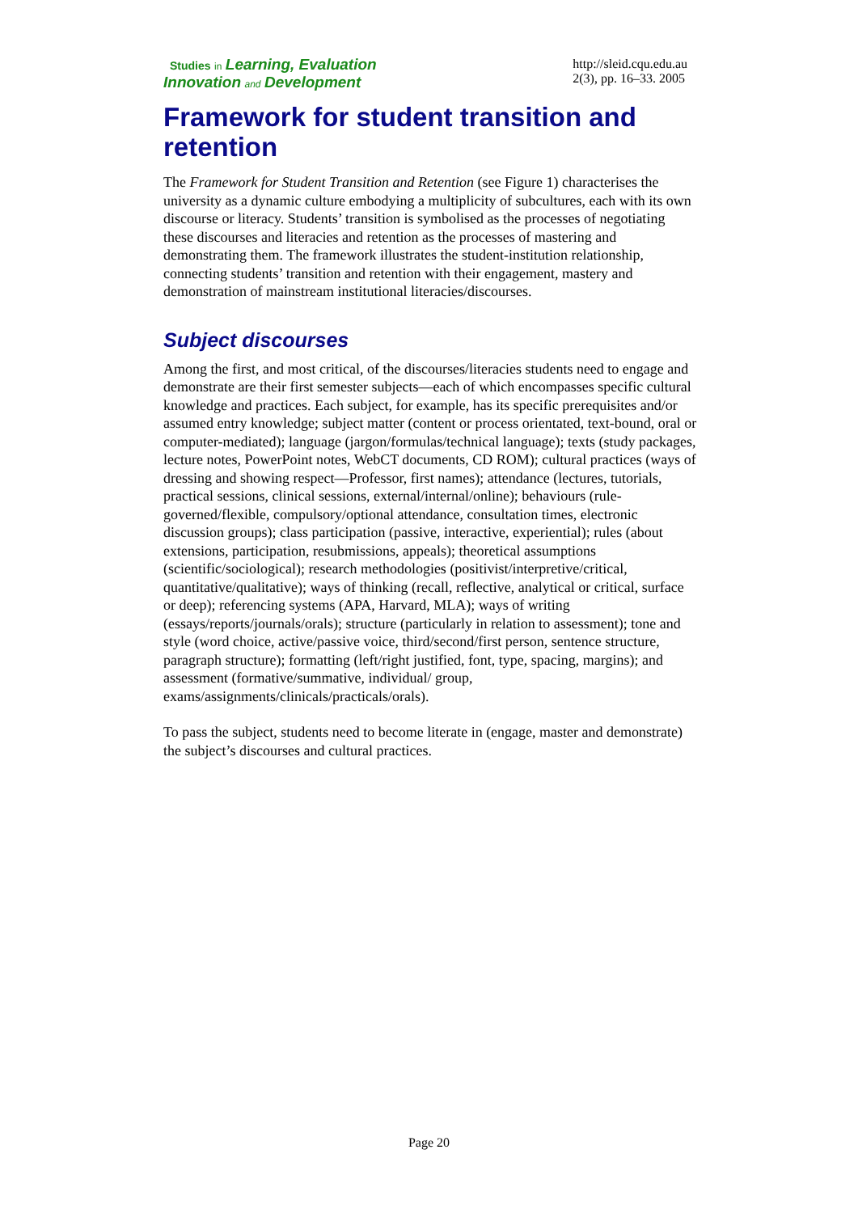Studies in Learning, Evaluation
Innovation and Development
http://sleid.cqu.edu.au
2(3), pp. 16–33. 2005
Framework for student transition and retention
The Framework for Student Transition and Retention (see Figure 1) characterises the university as a dynamic culture embodying a multiplicity of subcultures, each with its own discourse or literacy. Students’ transition is symbolised as the processes of negotiating these discourses and literacies and retention as the processes of mastering and demonstrating them. The framework illustrates the student-institution relationship, connecting students’ transition and retention with their engagement, mastery and demonstration of mainstream institutional literacies/discourses.
Subject discourses
Among the first, and most critical, of the discourses/literacies students need to engage and demonstrate are their first semester subjects—each of which encompasses specific cultural knowledge and practices. Each subject, for example, has its specific prerequisites and/or assumed entry knowledge; subject matter (content or process orientated, text-bound, oral or computer-mediated); language (jargon/formulas/technical language); texts (study packages, lecture notes, PowerPoint notes, WebCT documents, CD ROM); cultural practices (ways of dressing and showing respect—Professor, first names); attendance (lectures, tutorials, practical sessions, clinical sessions, external/internal/online); behaviours (rule-governed/flexible, compulsory/optional attendance, consultation times, electronic discussion groups); class participation (passive, interactive, experiential); rules (about extensions, participation, resubmissions, appeals); theoretical assumptions (scientific/sociological); research methodologies (positivist/interpretive/critical, quantitative/qualitative); ways of thinking (recall, reflective, analytical or critical, surface or deep); referencing systems (APA, Harvard, MLA); ways of writing (essays/reports/journals/orals); structure (particularly in relation to assessment); tone and style (word choice, active/passive voice, third/second/first person, sentence structure, paragraph structure); formatting (left/right justified, font, type, spacing, margins); and assessment (formative/summative, individual/ group, exams/assignments/clinicals/practicals/orals).
To pass the subject, students need to become literate in (engage, master and demonstrate) the subject’s discourses and cultural practices.
Page 20